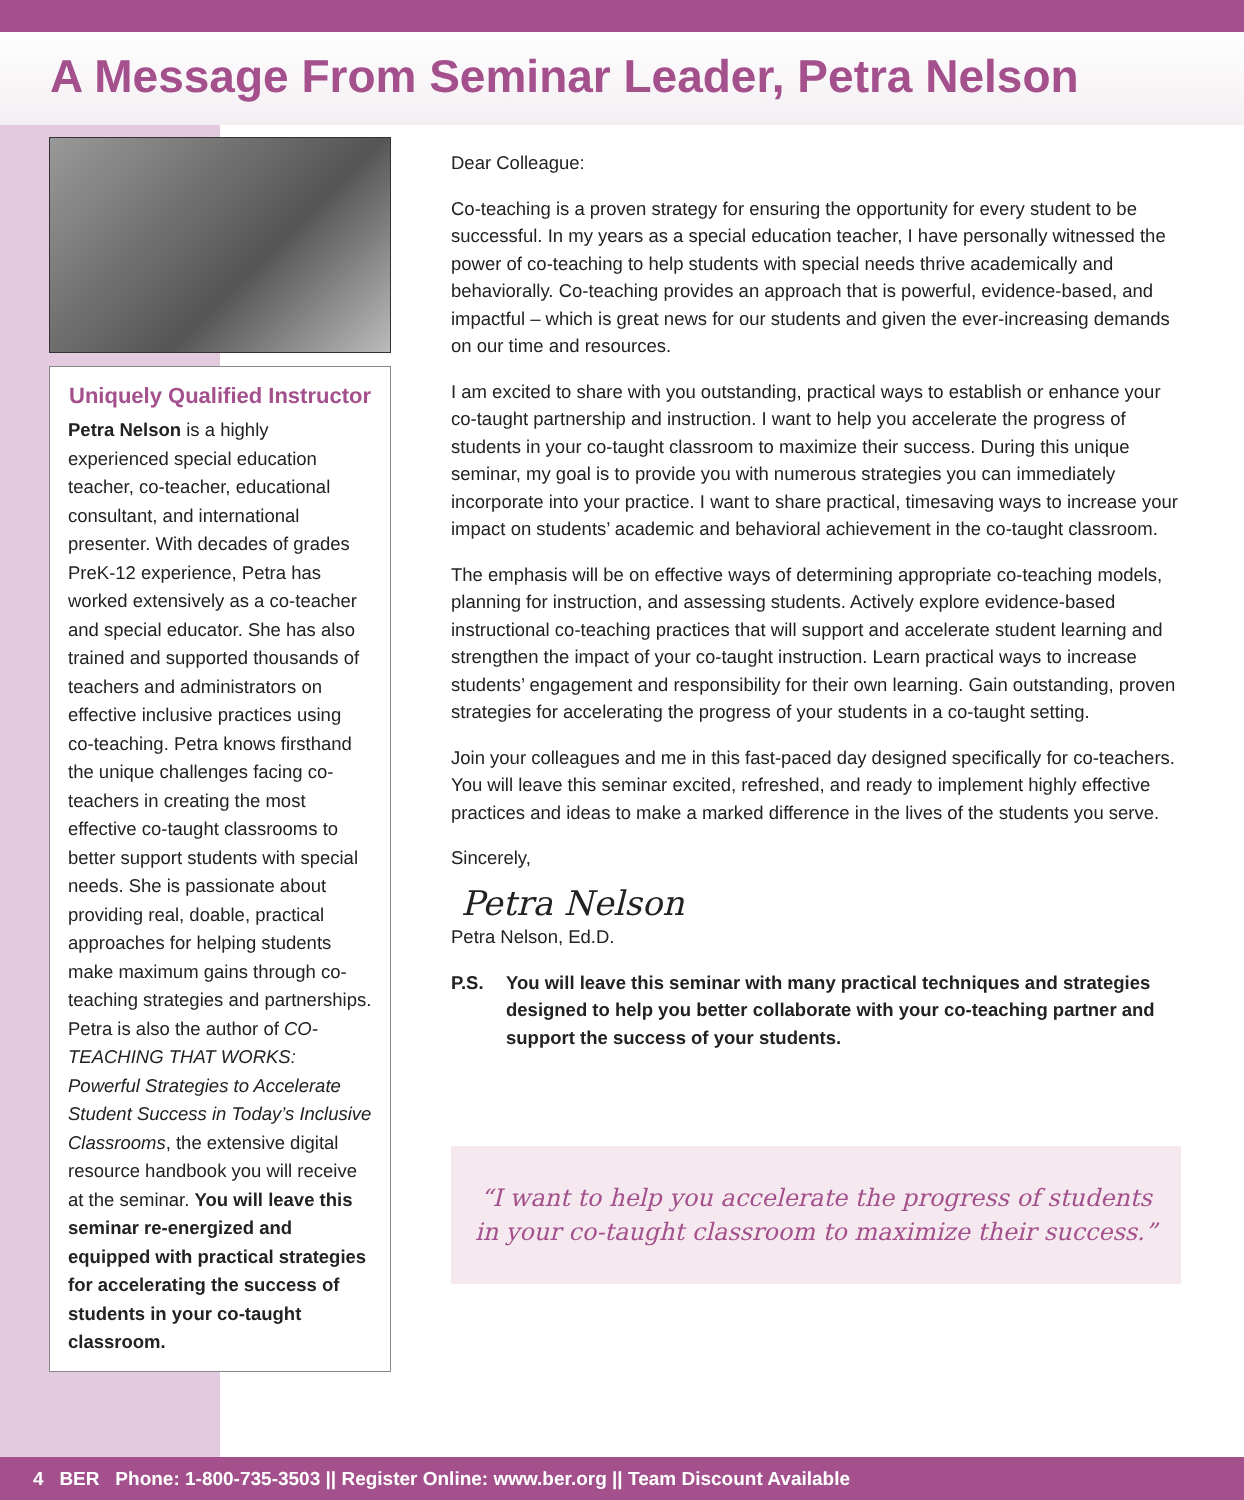A Message From Seminar Leader, Petra Nelson
Uniquely Qualified Instructor
Petra Nelson is a highly experienced special education teacher, co-teacher, educational consultant, and international presenter. With decades of grades PreK-12 experience, Petra has worked extensively as a co-teacher and special educator. She has also trained and supported thousands of teachers and administrators on effective inclusive practices using co-teaching. Petra knows firsthand the unique challenges facing co-teachers in creating the most effective co-taught classrooms to better support students with special needs. She is passionate about providing real, doable, practical approaches for helping students make maximum gains through co-teaching strategies and partnerships. Petra is also the author of CO-TEACHING THAT WORKS: Powerful Strategies to Accelerate Student Success in Today’s Inclusive Classrooms, the extensive digital resource handbook you will receive at the seminar. You will leave this seminar re-energized and equipped with practical strategies for accelerating the success of students in your co-taught classroom.
Dear Colleague:
Co-teaching is a proven strategy for ensuring the opportunity for every student to be successful. In my years as a special education teacher, I have personally witnessed the power of co-teaching to help students with special needs thrive academically and behaviorally. Co-teaching provides an approach that is powerful, evidence-based, and impactful – which is great news for our students and given the ever-increasing demands on our time and resources.
I am excited to share with you outstanding, practical ways to establish or enhance your co-taught partnership and instruction. I want to help you accelerate the progress of students in your co-taught classroom to maximize their success. During this unique seminar, my goal is to provide you with numerous strategies you can immediately incorporate into your practice. I want to share practical, timesaving ways to increase your impact on students’ academic and behavioral achievement in the co-taught classroom.
The emphasis will be on effective ways of determining appropriate co-teaching models, planning for instruction, and assessing students. Actively explore evidence-based instructional co-teaching practices that will support and accelerate student learning and strengthen the impact of your co-taught instruction. Learn practical ways to increase students’ engagement and responsibility for their own learning. Gain outstanding, proven strategies for accelerating the progress of your students in a co-taught setting.
Join your colleagues and me in this fast-paced day designed specifically for co-teachers. You will leave this seminar excited, refreshed, and ready to implement highly effective practices and ideas to make a marked difference in the lives of the students you serve.
Sincerely,
Petra Nelson
Petra Nelson, Ed.D.
P.S. You will leave this seminar with many practical techniques and strategies designed to help you better collaborate with your co-teaching partner and support the success of your students.
“I want to help you accelerate the progress of students in your co-taught classroom to maximize their success.”
4 BER Phone: 1-800-735-3503 || Register Online: www.ber.org || Team Discount Available